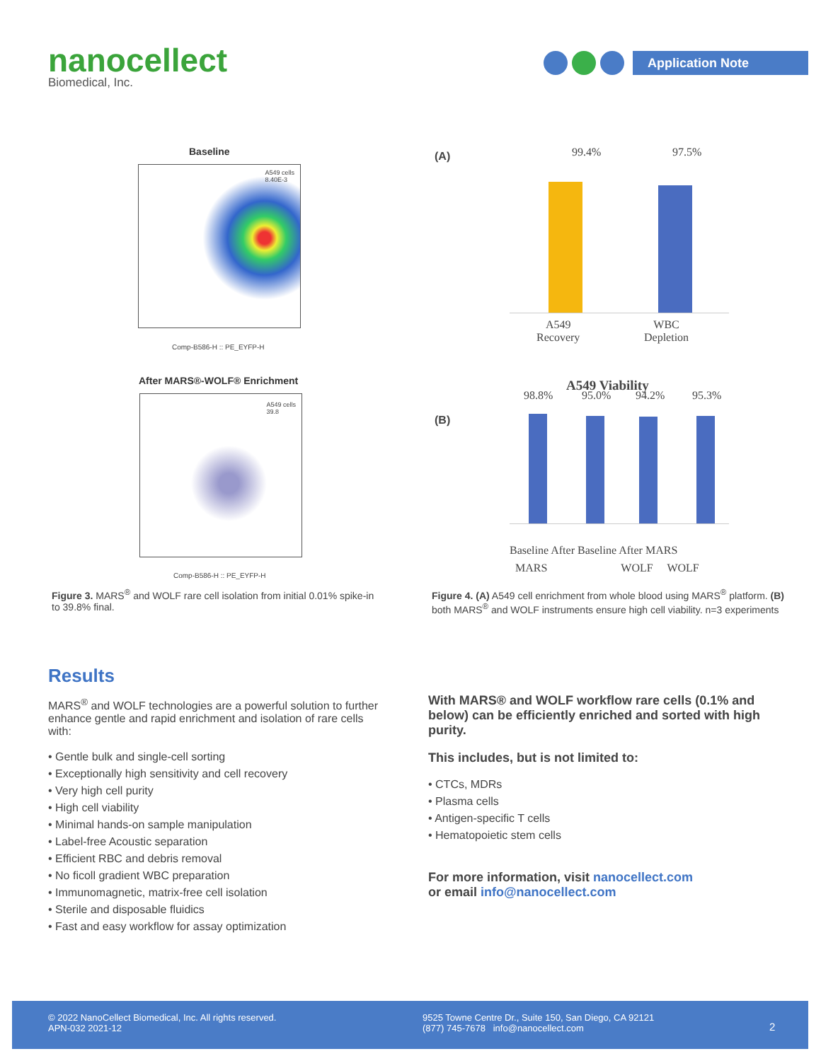nanocellect
Biomedical, Inc.
Application Note
Baseline
A549 cells
8.40E-3
Comp-B586-H :: PE_EYFP-H
After MARS®-WOLF® Enrichment
A549 cells
39.8
Comp-B586-H :: PE_EYFP-H
Figure 3. MARS<sup>®</sup> and WOLF rare cell isolation from initial 0.01% spike-in to 39.8% final.
(A) 99.4% 97.5%
A549
Recovery
WBC
Depletion
A549 Viability
(B) 98.8% 95.0% 94.2% 95.3%
Baseline After Baseline After MARS
MARS WOLF WOLF
Figure 4. (A) A549 cell enrichment from whole blood using MARS<sup>®</sup> platform. (B) both MARS<sup>®</sup> and WOLF instruments ensure high cell viability. n=3 experiments
Results
MARS<sup>®</sup> and WOLF technologies are a powerful solution to further enhance gentle and rapid enrichment and isolation of rare cells with:
• Gentle bulk and single-cell sorting
• Exceptionally high sensitivity and cell recovery
• Very high cell purity
• High cell viability
• Minimal hands-on sample manipulation
• Label-free Acoustic separation
• Efficient RBC and debris removal
• No ficoll gradient WBC preparation
• Immunomagnetic, matrix-free cell isolation
• Sterile and disposable fluidics
• Fast and easy workflow for assay optimization
With MARS® and WOLF workflow rare cells (0.1% and below) can be efficiently enriched and sorted with high purity.
This includes, but is not limited to:
• CTCs, MDRs
• Plasma cells
• Antigen-specific T cells
• Hematopoietic stem cells
For more information, visit nanocellect.com
or email info@nanocellect.com
© 2022 NanoCellect Biomedical, Inc. All rights reserved.
APN-032 2021-12
9525 Towne Centre Dr., Suite 150, San Diego, CA 92121
(877) 745-7678 info@nanocellect.com
2